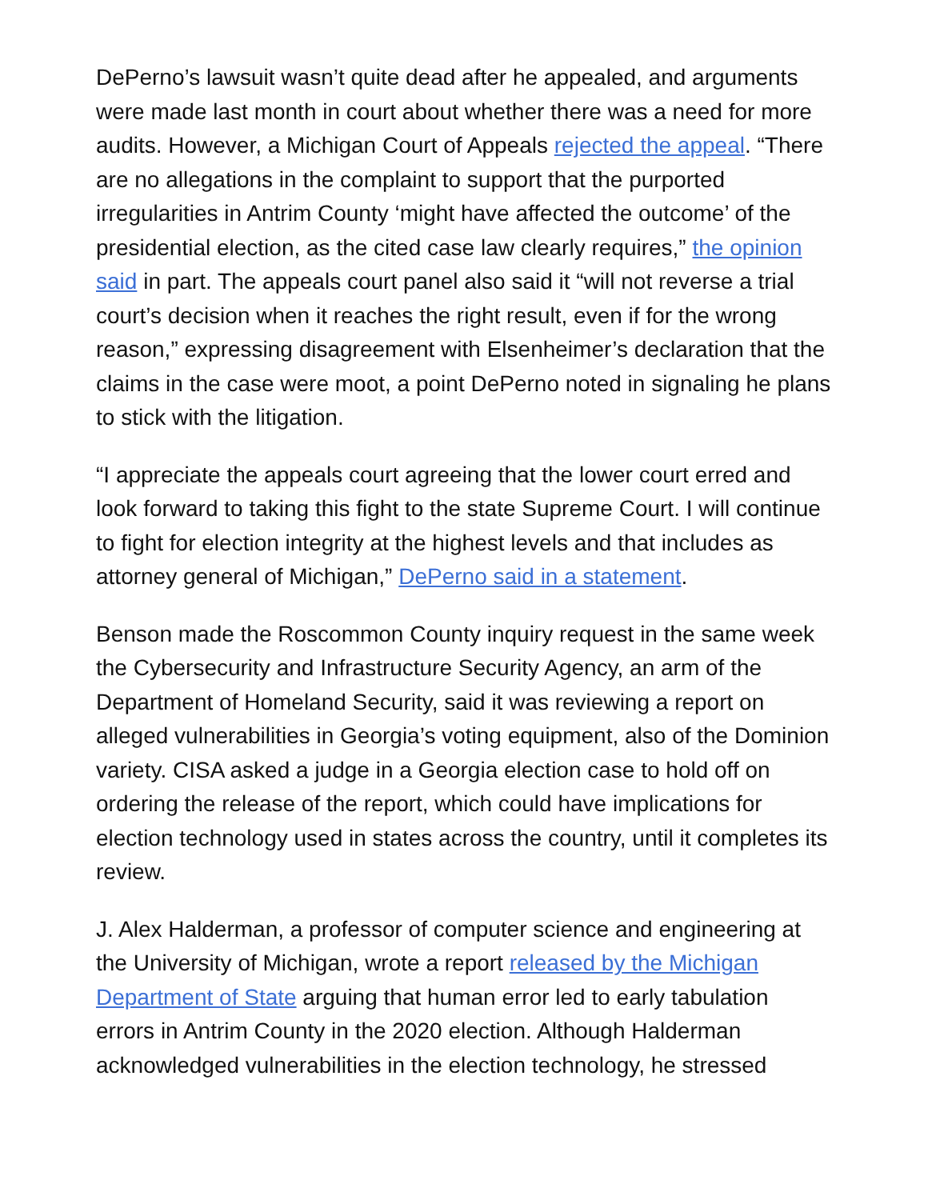DePerno’s lawsuit wasn’t quite dead after he appealed, and arguments were made last month in court about whether there was a need for more audits. However, a Michigan Court of Appeals rejected the appeal. “There are no allegations in the complaint to support that the purported irregularities in Antrim County ‘might have affected the outcome’ of the presidential election, as the cited case law clearly requires,” the opinion said in part. The appeals court panel also said it “will not reverse a trial court’s decision when it reaches the right result, even if for the wrong reason,” expressing disagreement with Elsenheimer’s declaration that the claims in the case were moot, a point DePerno noted in signaling he plans to stick with the litigation.
“I appreciate the appeals court agreeing that the lower court erred and look forward to taking this fight to the state Supreme Court. I will continue to fight for election integrity at the highest levels and that includes as attorney general of Michigan,” DePerno said in a statement.
Benson made the Roscommon County inquiry request in the same week the Cybersecurity and Infrastructure Security Agency, an arm of the Department of Homeland Security, said it was reviewing a report on alleged vulnerabilities in Georgia’s voting equipment, also of the Dominion variety. CISA asked a judge in a Georgia election case to hold off on ordering the release of the report, which could have implications for election technology used in states across the country, until it completes its review.
J. Alex Halderman, a professor of computer science and engineering at the University of Michigan, wrote a report released by the Michigan Department of State arguing that human error led to early tabulation errors in Antrim County in the 2020 election. Although Halderman acknowledged vulnerabilities in the election technology, he stressed